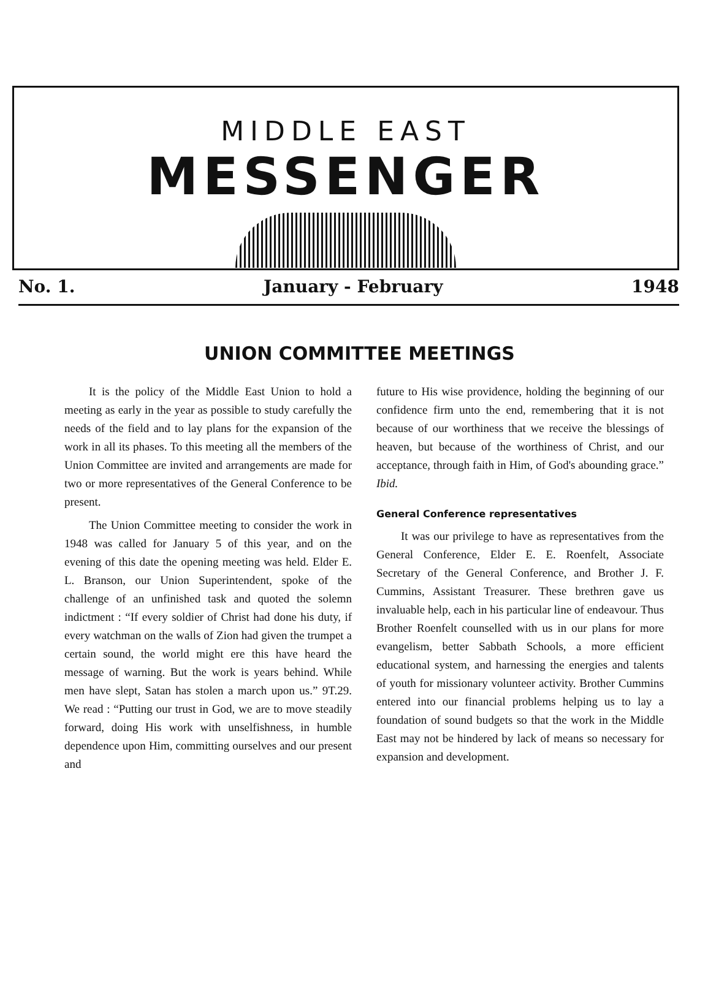MIDDLE EAST
MESSENGER
No. 1. January - February 1948
UNION COMMITTEE MEETINGS
It is the policy of the Middle East Union to hold a meeting as early in the year as possible to study carefully the needs of the field and to lay plans for the expansion of the work in all its phases. To this meeting all the members of the Union Committee are invited and arrangements are made for two or more representatives of the General Conference to be present.
The Union Committee meeting to consider the work in 1948 was called for January 5 of this year, and on the evening of this date the opening meeting was held. Elder E. L. Branson, our Union Superintendent, spoke of the challenge of an unfinished task and quoted the solemn indictment : “If every soldier of Christ had done his duty, if every watchman on the walls of Zion had given the trumpet a certain sound, the world might ere this have heard the message of warning. But the work is years behind. While men have slept, Satan has stolen a march upon us.” 9T.29. We read : “Putting our trust in God, we are to move steadily forward, doing His work with unselfishness, in humble dependence upon Him, committing ourselves and our present and
future to His wise providence, holding the beginning of our confidence firm unto the end, remembering that it is not because of our worthiness that we receive the blessings of heaven, but because of the worthiness of Christ, and our acceptance, through faith in Him, of God's abounding grace.” Ibid.
General Conference representatives
It was our privilege to have as representatives from the General Conference, Elder E. E. Roenfelt, Associate Secretary of the General Conference, and Brother J. F. Cummins, Assistant Treasurer. These brethren gave us invaluable help, each in his particular line of endeavour. Thus Brother Roenfelt counselled with us in our plans for more evangelism, better Sabbath Schools, a more efficient educational system, and harnessing the energies and talents of youth for missionary volunteer activity. Brother Cummins entered into our financial problems helping us to lay a foundation of sound budgets so that the work in the Middle East may not be hindered by lack of means so necessary for expansion and development.